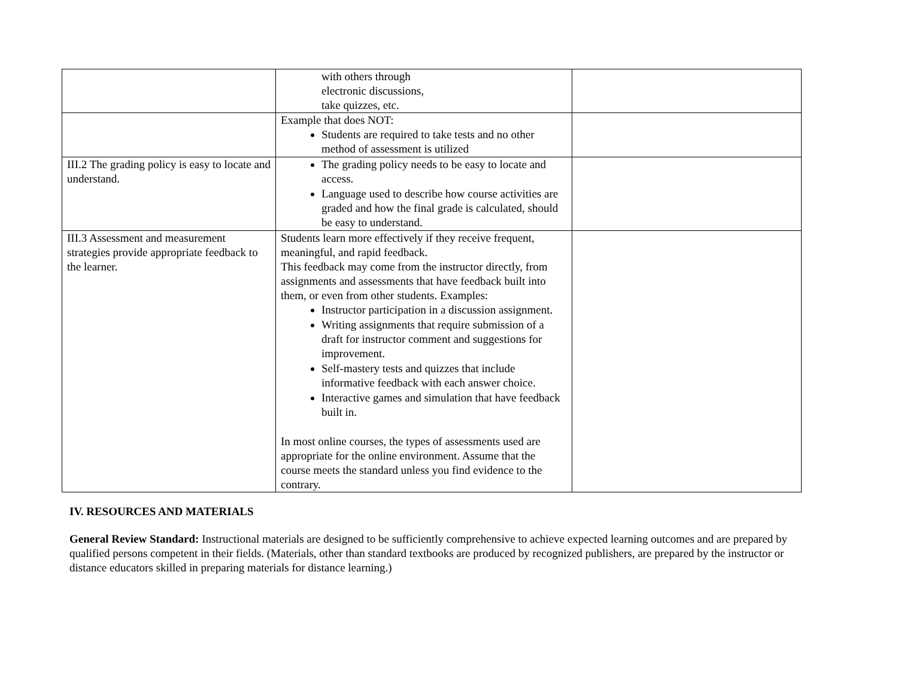| | with others through electronic discussions, take quizzes, etc. | |
| | Example that does NOT: Students are required to take tests and no other method of assessment is utilized | |
| III.2 The grading policy is easy to locate and understand. | The grading policy needs to be easy to locate and access. Language used to describe how course activities are graded and how the final grade is calculated, should be easy to understand. | |
| III.3 Assessment and measurement strategies provide appropriate feedback to the learner. | Students learn more effectively if they receive frequent, meaningful, and rapid feedback. This feedback may come from the instructor directly, from assignments and assessments that have feedback built into them, or even from other students. Examples: Instructor participation in a discussion assignment. Writing assignments that require submission of a draft for instructor comment and suggestions for improvement. Self-mastery tests and quizzes that include informative feedback with each answer choice. Interactive games and simulation that have feedback built in. In most online courses, the types of assessments used are appropriate for the online environment. Assume that the course meets the standard unless you find evidence to the contrary. | |
IV. RESOURCES AND MATERIALS
General Review Standard: Instructional materials are designed to be sufficiently comprehensive to achieve expected learning outcomes and are prepared by qualified persons competent in their fields. (Materials, other than standard textbooks are produced by recognized publishers, are prepared by the instructor or distance educators skilled in preparing materials for distance learning.)